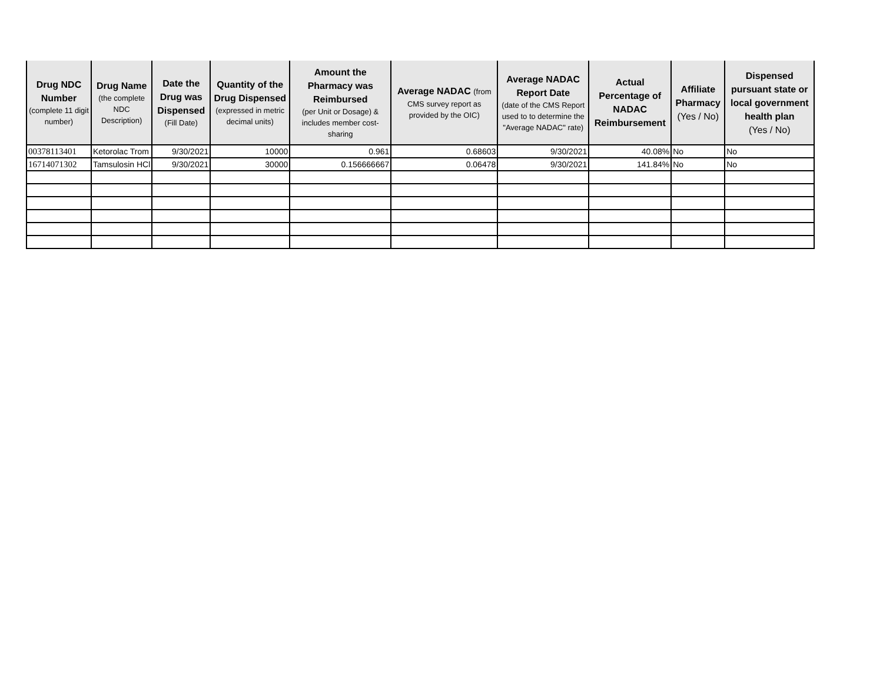| Drug NDC Number (complete 11 digit number) | Drug Name (the complete NDC Description) | Date the Drug was Dispensed (Fill Date) | Quantity of the Drug Dispensed (expressed in metric decimal units) | Amount the Pharmacy was Reimbursed (per Unit or Dosage) & includes member cost-sharing | Average NADAC (from CMS survey report as provided by the OIC) | Average NADAC Report Date (date of the CMS Report used to to determine the "Average NADAC" rate) | Actual Percentage of NADAC Reimbursement | Affiliate Pharmacy (Yes / No) | Dispensed pursuant state or local government health plan (Yes / No) |
| --- | --- | --- | --- | --- | --- | --- | --- | --- | --- |
| 00378113401 | Ketorolac Trom | 9/30/2021 | 10000 | 0.961 | 0.68603 | 9/30/2021 | 40.08% | No | No |
| 16714071302 | Tamsulosin HCl | 9/30/2021 | 30000 | 0.156666667 | 0.06478 | 9/30/2021 | 141.84% | No | No |